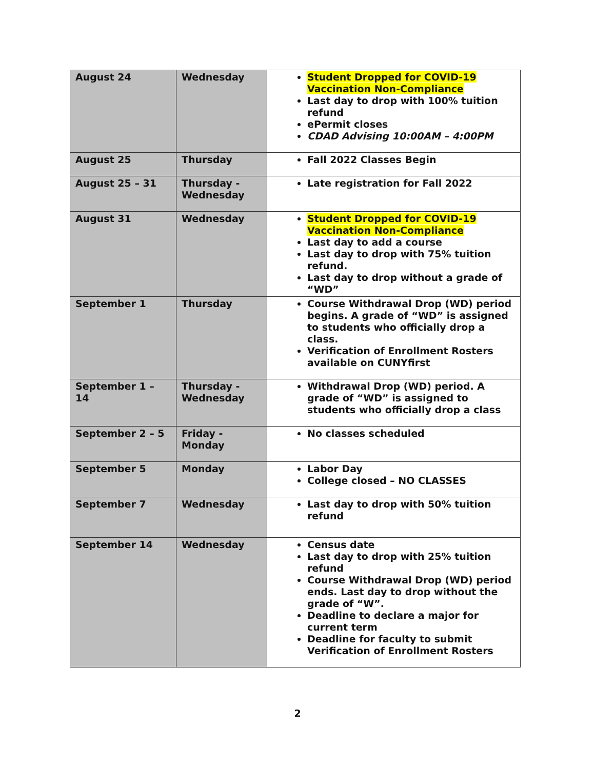| August 24 | Wednesday | Student Dropped for COVID-19 Vaccination Non-Compliance Last day to drop with 100% tuition refund ePermit closes CDAD Advising 10:00AM – 4:00PM |
| August 25 | Thursday | Fall 2022 Classes Begin |
| August 25 – 31 | Thursday - Wednesday | Late registration for Fall 2022 |
| August 31 | Wednesday | Student Dropped for COVID-19 Vaccination Non-Compliance Last day to add a course Last day to drop with 75% tuition refund. Last day to drop without a grade of “WD” |
| September 1 | Thursday | Course Withdrawal Drop (WD) period begins. A grade of “WD” is assigned to students who officially drop a class. Verification of Enrollment Rosters available on CUNYfirst |
| September 1 – 14 | Thursday - Wednesday | Withdrawal Drop (WD) period. A grade of “WD” is assigned to students who officially drop a class |
| September 2 – 5 | Friday - Monday | No classes scheduled |
| September 5 | Monday | Labor Day College closed – NO CLASSES |
| September 7 | Wednesday | Last day to drop with 50% tuition refund |
| September 14 | Wednesday | Census date Last day to drop with 25% tuition refund Course Withdrawal Drop (WD) period ends. Last day to drop without the grade of “W”. Deadline to declare a major for current term Deadline for faculty to submit Verification of Enrollment Rosters |
2